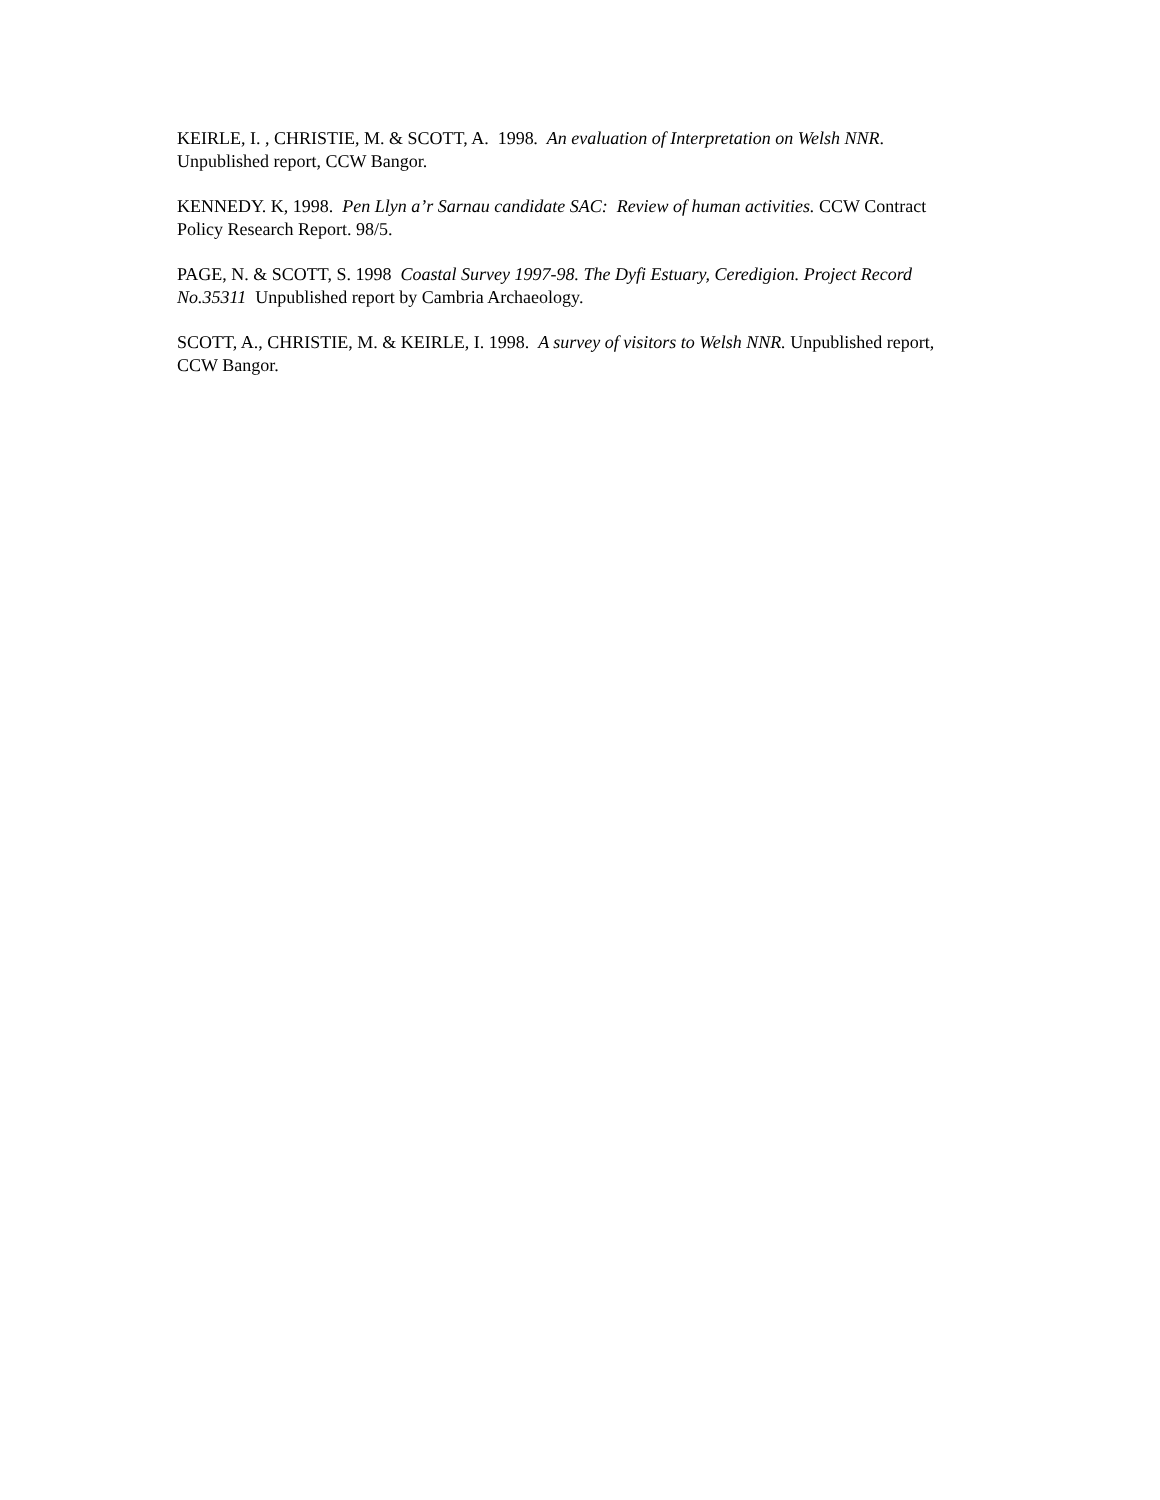KEIRLE, I. , CHRISTIE, M. & SCOTT, A. 1998. An evaluation of Interpretation on Welsh NNR. Unpublished report, CCW Bangor.
KENNEDY. K, 1998. Pen Llyn a’r Sarnau candidate SAC: Review of human activities. CCW Contract Policy Research Report. 98/5.
PAGE, N. & SCOTT, S. 1998 Coastal Survey 1997-98. The Dyfi Estuary, Ceredigion. Project Record No.35311 Unpublished report by Cambria Archaeology.
SCOTT, A., CHRISTIE, M. & KEIRLE, I. 1998. A survey of visitors to Welsh NNR. Unpublished report, CCW Bangor.